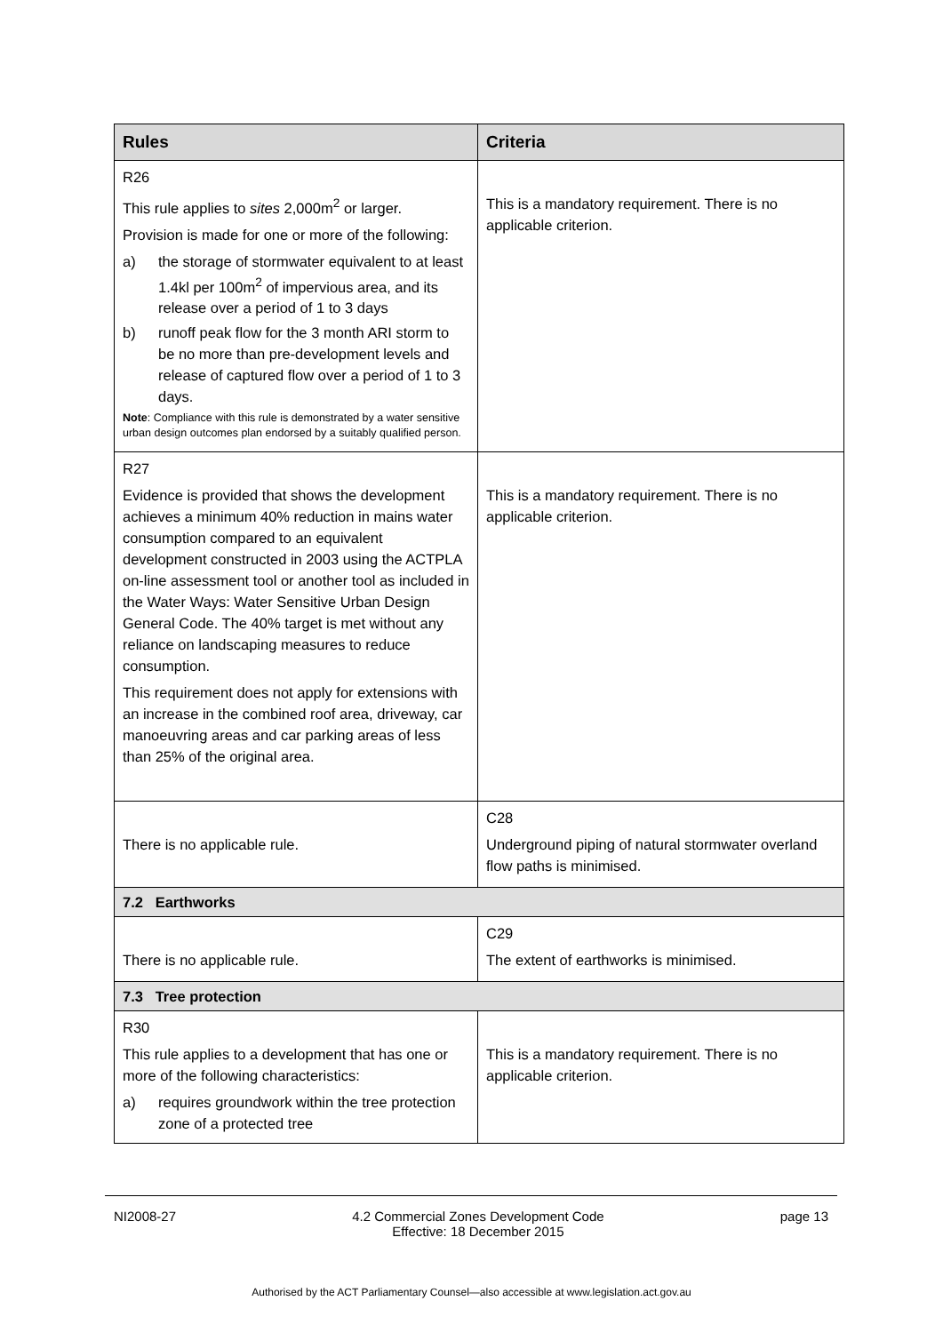| Rules | Criteria |
| --- | --- |
| R26 This rule applies to sites 2,000m<sup>2</sup> or larger. Provision is made for one or more of the following: a) the storage of stormwater equivalent to at least 1.4kl per 100m<sup>2</sup> of impervious area, and its release over a period of 1 to 3 days b) runoff peak flow for the 3 month ARI storm to be no more than pre-development levels and release of captured flow over a period of 1 to 3 days. Note : Compliance with this rule is demonstrated by a water sensitive urban design outcomes plan endorsed by a suitably qualified person. | This is a mandatory requirement. There is no applicable criterion. |
| R27 Evidence is provided that shows the development achieves a minimum 40% reduction in mains water consumption compared to an equivalent development constructed in 2003 using the ACTPLA on-line assessment tool or another tool as included in the Water Ways: Water Sensitive Urban Design General Code. The 40% target is met without any reliance on landscaping measures to reduce consumption. This requirement does not apply for extensions with an increase in the combined roof area, driveway, car manoeuvring areas and car parking areas of less than 25% of the original area. | This is a mandatory requirement. There is no applicable criterion. |
| There is no applicable rule. | C28 Underground piping of natural stormwater overland flow paths is minimised. |
| 7.2 Earthworks | |
| There is no applicable rule. | C29 The extent of earthworks is minimised. |
| 7.3 Tree protection | |
| R30 This rule applies to a development that has one or more of the following characteristics: a) requires groundwork within the tree protection zone of a protected tree | This is a mandatory requirement. There is no applicable criterion. |
NI2008-27 4.2 Commercial Zones Development Code
Effective: 18 December 2015 page 13
Authorised by the ACT Parliamentary Counsel—also accessible at www.legislation.act.gov.au